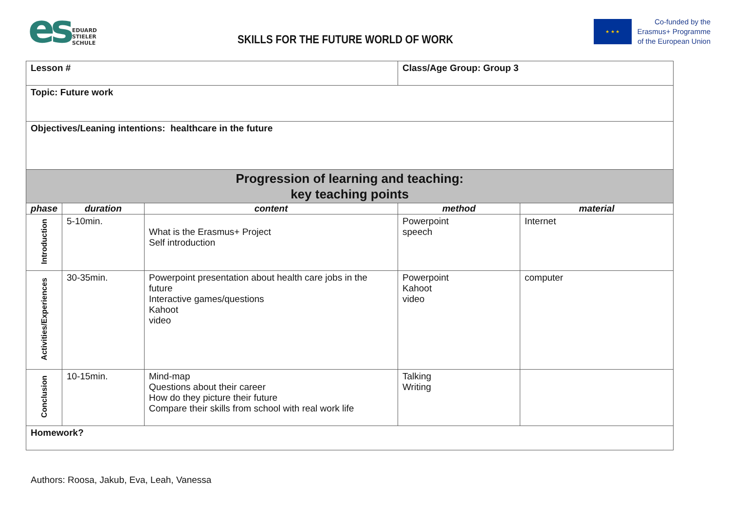es
EDUARD
STIELER
SCHULE
SKILLS FOR THE FUTURE WORLD OF WORK
★ ★ ★
Co-funded by the
Erasmus+ Programme
of the European Union
| Lesson # | | | Class/Age Group: Group 3 | |
| Topic: Future work | | | | |
| Objectives/Leaning intentions: healthcare in the future | | | | |
| Progression of learning and teaching: key teaching points | | | | |
| phase | duration | content | method | material |
| Introduction | 5-10min. | What is the Erasmus+ Project Self introduction | Powerpoint speech | Internet |
| Activities/Experiences | 30-35min. | Powerpoint presentation about health care jobs in the future Interactive games/questions Kahoot video | Powerpoint Kahoot video | computer |
| Conclusion | 10-15min. | Mind-map Questions about their career How do they picture their future Compare their skills from school with real work life | Talking Writing | |
| Homework? | | | | |
Authors: Roosa, Jakub, Eva, Leah, Vanessa